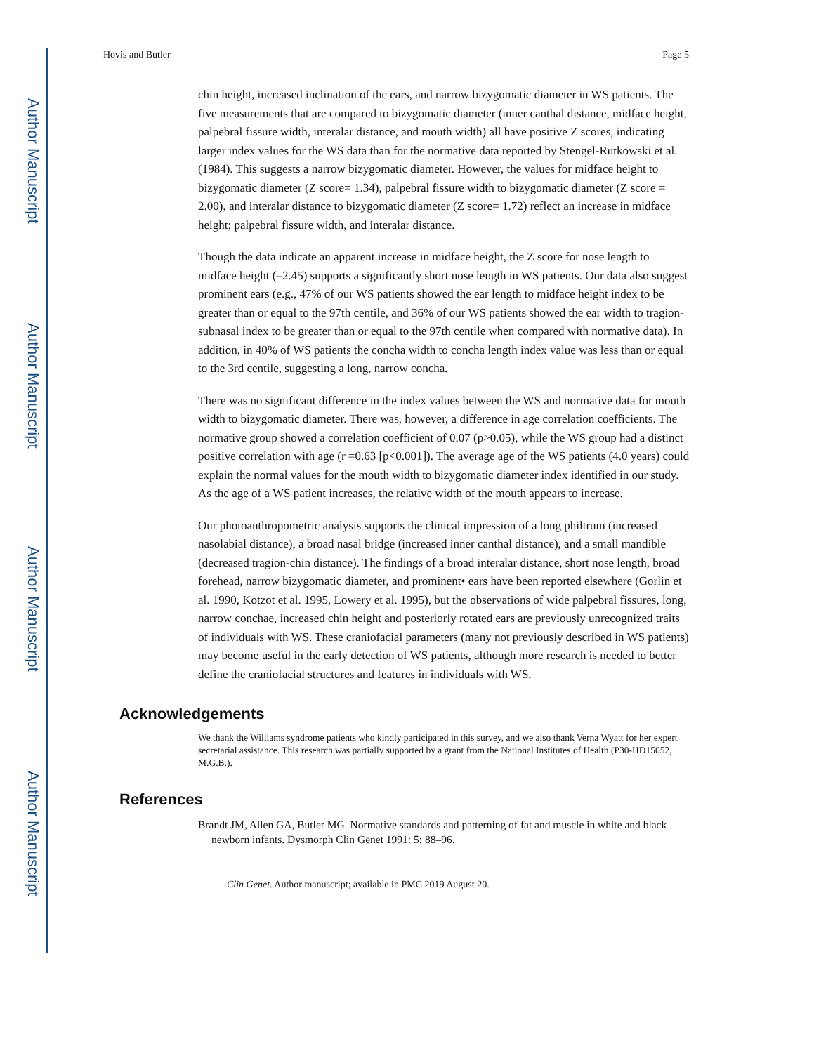Author Manuscript
Author Manuscript
Author Manuscript
Author Manuscript
Hovis and Butler Page 5
chin height, increased inclination of the ears, and narrow bizygomatic diameter in WS patients. The five measurements that are compared to bizygomatic diameter (inner canthal distance, midface height, palpebral fissure width, interalar distance, and mouth width) all have positive Z scores, indicating larger index values for the WS data than for the normative data reported by Stengel-Rutkowski et al. (1984). This suggests a narrow bizygomatic diameter. However, the values for midface height to bizygomatic diameter (Z score= 1.34), palpebral fissure width to bizygomatic diameter (Z score = 2.00), and interalar distance to bizygomatic diameter (Z score= 1.72) reflect an increase in midface height; palpebral fissure width, and interalar distance.
Though the data indicate an apparent increase in midface height, the Z score for nose length to midface height (–2.45) supports a significantly short nose length in WS patients. Our data also suggest prominent ears (e.g., 47% of our WS patients showed the ear length to midface height index to be greater than or equal to the 97th centile, and 36% of our WS patients showed the ear width to tragion-subnasal index to be greater than or equal to the 97th centile when compared with normative data). In addition, in 40% of WS patients the concha width to concha length index value was less than or equal to the 3rd centile, suggesting a long, narrow concha.
There was no significant difference in the index values between the WS and normative data for mouth width to bizygomatic diameter. There was, however, a difference in age correlation coefficients. The normative group showed a correlation coefficient of 0.07 (p>0.05), while the WS group had a distinct positive correlation with age (r =0.63 [p<0.001]). The average age of the WS patients (4.0 years) could explain the normal values for the mouth width to bizygomatic diameter index identified in our study. As the age of a WS patient increases, the relative width of the mouth appears to increase.
Our photoanthropometric analysis supports the clinical impression of a long philtrum (increased nasolabial distance), a broad nasal bridge (increased inner canthal distance), and a small mandible (decreased tragion-chin distance). The findings of a broad interalar distance, short nose length, broad forehead, narrow bizygomatic diameter, and prominent• ears have been reported elsewhere (Gorlin et al. 1990, Kotzot et al. 1995, Lowery et al. 1995), but the observations of wide palpebral fissures, long, narrow conchae, increased chin height and posteriorly rotated ears are previously unrecognized traits of individuals with WS. These craniofacial parameters (many not previously described in WS patients) may become useful in the early detection of WS patients, although more research is needed to better define the craniofacial structures and features in individuals with WS.
Acknowledgements
We thank the Williams syndrome patients who kindly participated in this survey, and we also thank Verna Wyatt for her expert secretarial assistance. This research was partially supported by a grant from the National Institutes of Health (P30-HD15052, M.G.B.).
References
Brandt JM, Allen GA, Butler MG. Normative standards and patterning of fat and muscle in white and black newborn infants. Dysmorph Clin Genet 1991: 5: 88–96.
Clin Genet. Author manuscript; available in PMC 2019 August 20.